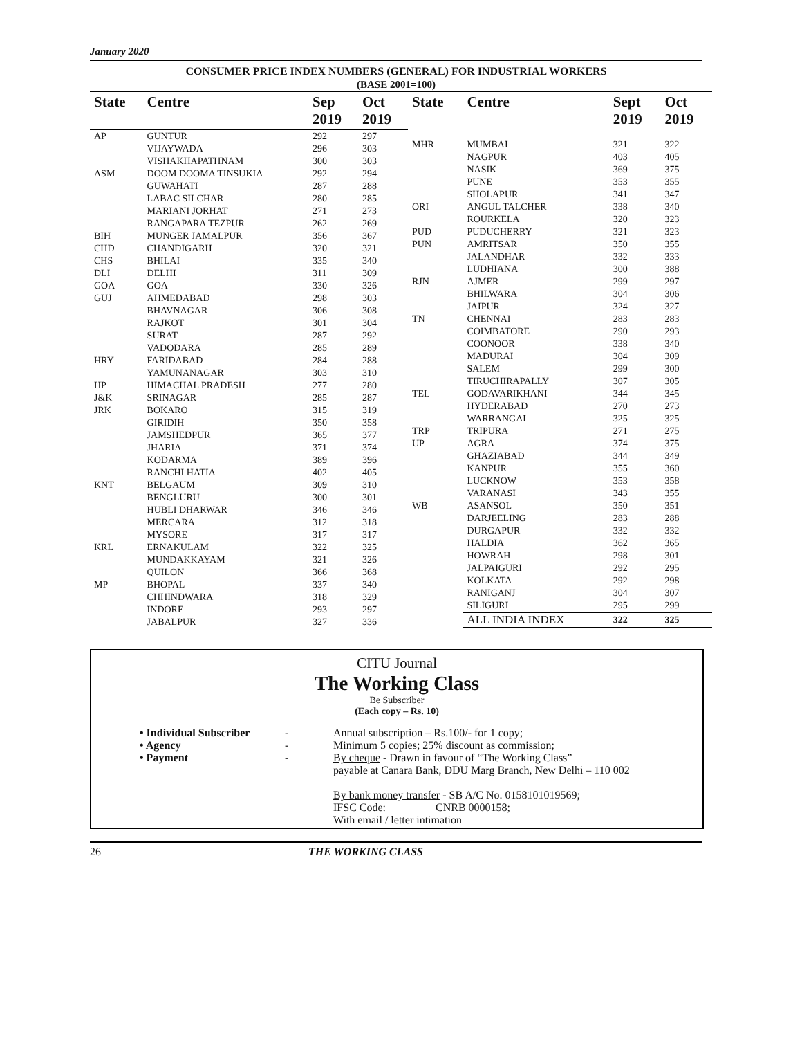January 2020
CONSUMER PRICE INDEX NUMBERS (GENERAL) FOR INDUSTRIAL WORKERS
(BASE 2001=100)
| State | Centre | Sep 2019 | Oct 2019 |
| --- | --- | --- | --- |
| AP | GUNTUR | 292 | 297 |
| | VIJAYWADA | 296 | 303 |
| | VISHAKHAPATHNAM | 300 | 303 |
| ASM | DOOM DOOMA TINSUKIA | 292 | 294 |
| | GUWAHATI | 287 | 288 |
| | LABAC SILCHAR | 280 | 285 |
| | MARIANI JORHAT | 271 | 273 |
| | RANGAPARA TEZPUR | 262 | 269 |
| BIH | MUNGER JAMALPUR | 356 | 367 |
| CHD | CHANDIGARH | 320 | 321 |
| CHS | BHILAI | 335 | 340 |
| DLI | DELHI | 311 | 309 |
| GOA | GOA | 330 | 326 |
| GUJ | AHMEDABAD | 298 | 303 |
| | BHAVNAGAR | 306 | 308 |
| | RAJKOT | 301 | 304 |
| | SURAT | 287 | 292 |
| | VADODARA | 285 | 289 |
| HRY | FARIDABAD | 284 | 288 |
| | YAMUNANAGAR | 303 | 310 |
| HP | HIMACHAL PRADESH | 277 | 280 |
| J&K | SRINAGAR | 285 | 287 |
| JRK | BOKARO | 315 | 319 |
| | GIRIDIH | 350 | 358 |
| | JAMSHEDPUR | 365 | 377 |
| | JHARIA | 371 | 374 |
| | KODARMA | 389 | 396 |
| | RANCHI HATIA | 402 | 405 |
| KNT | BELGAUM | 309 | 310 |
| | BENGLURU | 300 | 301 |
| | HUBLI DHARWAR | 346 | 346 |
| | MERCARA | 312 | 318 |
| | MYSORE | 317 | 317 |
| KRL | ERNAKULAM | 322 | 325 |
| | MUNDAKKAYAM | 321 | 326 |
| | QUILON | 366 | 368 |
| MP | BHOPAL | 337 | 340 |
| | CHHINDWARA | 318 | 329 |
| | INDORE | 293 | 297 |
| | JABALPUR | 327 | 336 |
| State | Centre | Sept 2019 | Oct 2019 |
| --- | --- | --- | --- |
| MHR | MUMBAI | 321 | 322 |
| | NAGPUR | 403 | 405 |
| | NASIK | 369 | 375 |
| | PUNE | 353 | 355 |
| | SHOLAPUR | 341 | 347 |
| ORI | ANGUL TALCHER | 338 | 340 |
| | ROURKELA | 320 | 323 |
| PUD | PUDUCHERRY | 321 | 323 |
| PUN | AMRITSAR | 350 | 355 |
| | JALANDHAR | 332 | 333 |
| | LUDHIANA | 300 | 388 |
| RJN | AJMER | 299 | 297 |
| | BHILWARA | 304 | 306 |
| | JAIPUR | 324 | 327 |
| TN | CHENNAI | 283 | 283 |
| | COIMBATORE | 290 | 293 |
| | COONOOR | 338 | 340 |
| | MADURAI | 304 | 309 |
| | SALEM | 299 | 300 |
| | TIRUCHIRAPALLY | 307 | 305 |
| TEL | GODAVARIKHANI | 344 | 345 |
| | HYDERABAD | 270 | 273 |
| | WARRANGAL | 325 | 325 |
| TRP | TRIPURA | 271 | 275 |
| UP | AGRA | 374 | 375 |
| | GHAZIABAD | 344 | 349 |
| | KANPUR | 355 | 360 |
| | LUCKNOW | 353 | 358 |
| | VARANASI | 343 | 355 |
| WB | ASANSOL | 350 | 351 |
| | DARJEELING | 283 | 288 |
| | DURGAPUR | 332 | 332 |
| | HALDIA | 362 | 365 |
| | HOWRAH | 298 | 301 |
| | JALPAIGURI | 292 | 295 |
| | KOLKATA | 292 | 298 |
| | RANIGANJ | 304 | 307 |
| | SILIGURI | 295 | 299 |
| | ALL INDIA INDEX | 322 | 325 |
CITU Journal
The Working Class
Be Subscriber
(Each copy – Rs. 10)
• Individual Subscriber
- Annual subscription – Rs.100/- for 1 copy;
• Agency - Minimum 5 copies; 25% discount as commission;
• Payment - By cheque - Drawn in favour of “The Working Class”
payable at Canara Bank, DDU Marg Branch, New Delhi – 110 002
By bank money transfer - SB A/C No. 0158101019569;
IFSC Code: CNRB 0000158;
With email / letter intimation
26 THE WORKING CLASS